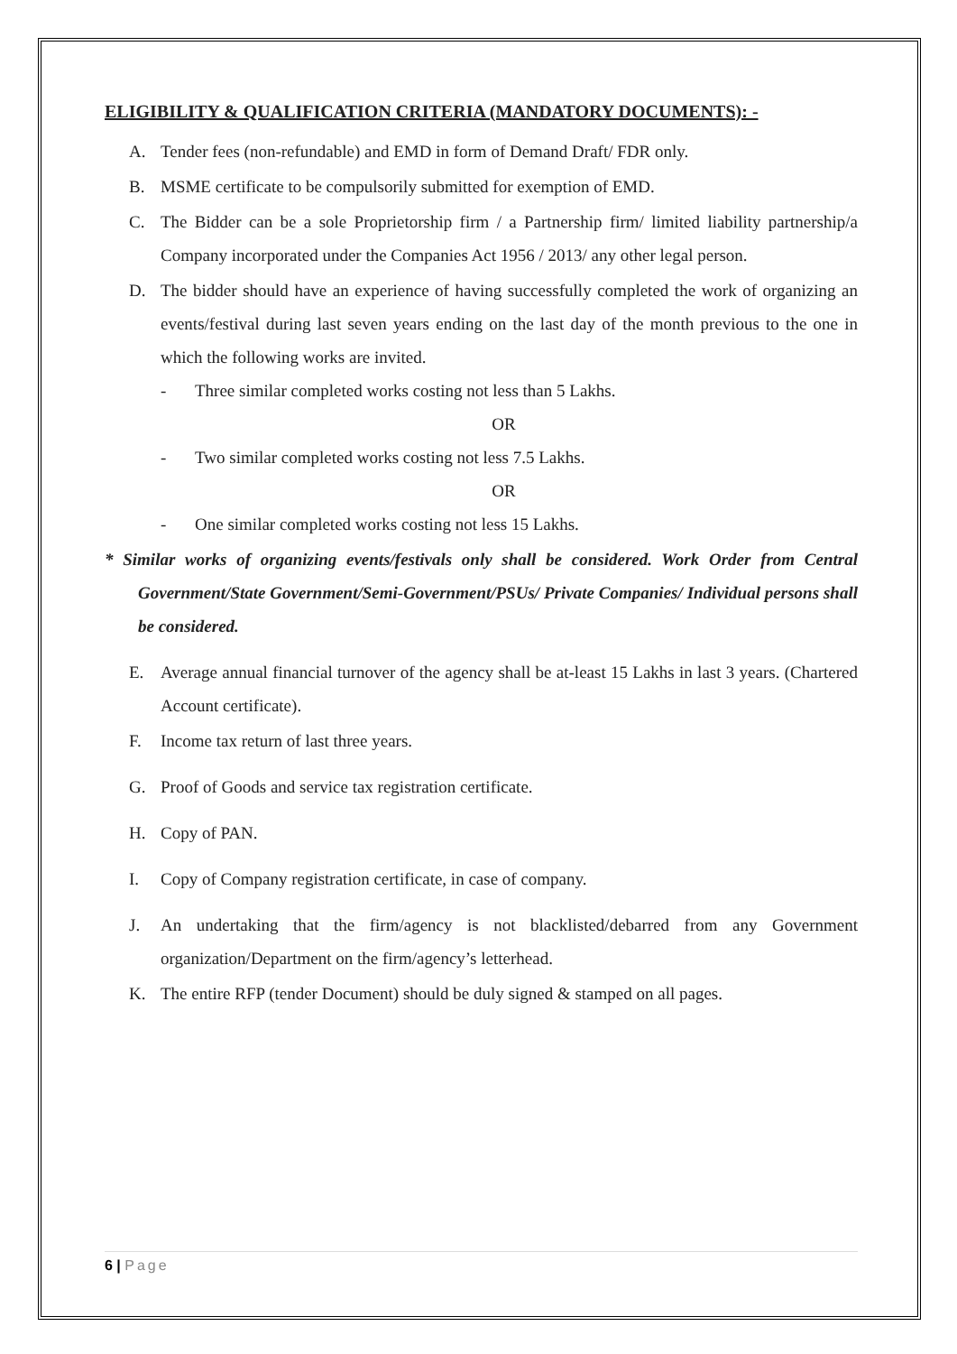ELIGIBILITY & QUALIFICATION CRITERIA (MANDATORY DOCUMENTS): -
A. Tender fees (non-refundable) and EMD in form of Demand Draft/ FDR only.
B. MSME certificate to be compulsorily submitted for exemption of EMD.
C. The Bidder can be a sole Proprietorship firm / a Partnership firm/ limited liability partnership/a Company incorporated under the Companies Act 1956 / 2013/ any other legal person.
D. The bidder should have an experience of having successfully completed the work of organizing an events/festival during last seven years ending on the last day of the month previous to the one in which the following works are invited.
- Three similar completed works costing not less than 5 Lakhs.
OR
- Two similar completed works costing not less 7.5 Lakhs.
OR
- One similar completed works costing not less 15 Lakhs.
* Similar works of organizing events/festivals only shall be considered. Work Order from Central Government/State Government/Semi-Government/PSUs/ Private Companies/ Individual persons shall be considered.
E. Average annual financial turnover of the agency shall be at-least 15 Lakhs in last 3 years. (Chartered Account certificate).
F. Income tax return of last three years.
G. Proof of Goods and service tax registration certificate.
H. Copy of PAN.
I. Copy of Company registration certificate, in case of company.
J. An undertaking that the firm/agency is not blacklisted/debarred from any Government organization/Department on the firm/agency’s letterhead.
K. The entire RFP (tender Document) should be duly signed & stamped on all pages.
6 | Page